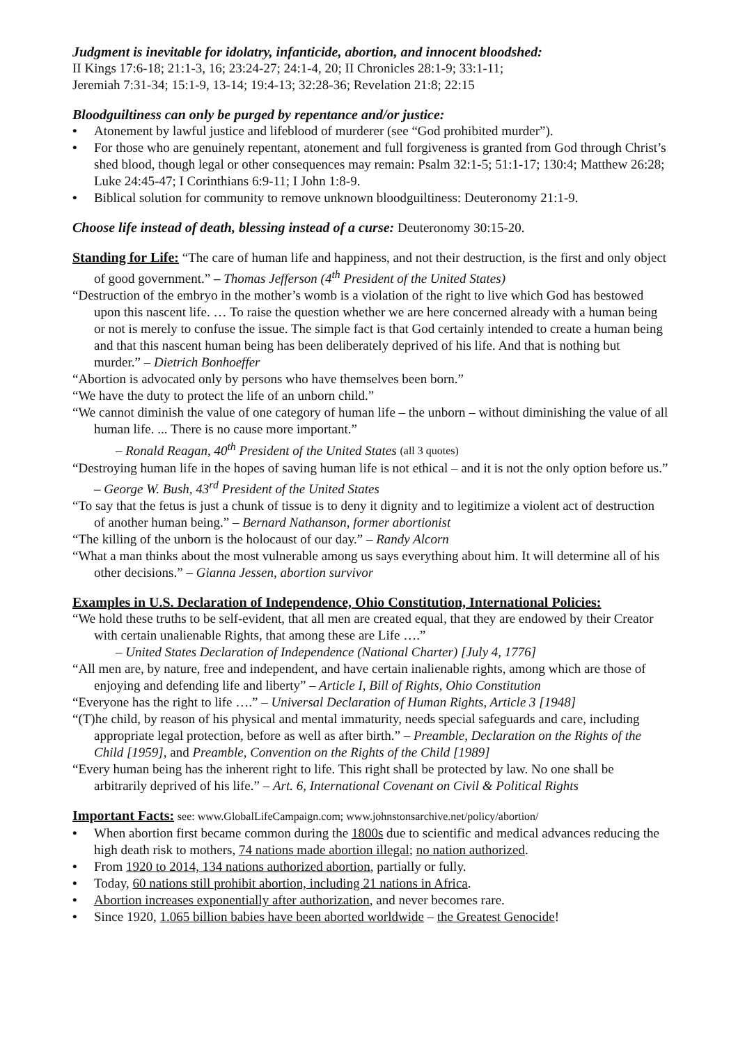Judgment is inevitable for idolatry, infanticide, abortion, and innocent bloodshed:
II Kings 17:6-18; 21:1-3, 16; 23:24-27; 24:1-4, 20; II Chronicles 28:1-9; 33:1-11;
Jeremiah 7:31-34; 15:1-9, 13-14; 19:4-13; 32:28-36; Revelation 21:8; 22:15
Bloodguiltiness can only be purged by repentance and/or justice:
• Atonement by lawful justice and lifeblood of murderer (see “God prohibited murder”).
• For those who are genuinely repentant, atonement and full forgiveness is granted from God through Christ’s shed blood, though legal or other consequences may remain: Psalm 32:1-5; 51:1-17; 130:4; Matthew 26:28; Luke 24:45-47; I Corinthians 6:9-11; I John 1:8-9.
• Biblical solution for community to remove unknown bloodguiltiness: Deuteronomy 21:1-9.
Choose life instead of death, blessing instead of a curse: Deuteronomy 30:15-20.
Standing for Life: “The care of human life and happiness, and not their destruction, is the first and only object of good government.” – Thomas Jefferson (4<sup>th</sup> President of the United States)
“Destruction of the embryo in the mother’s womb is a violation of the right to live which God has bestowed upon this nascent life. … To raise the question whether we are here concerned already with a human being or not is merely to confuse the issue. The simple fact is that God certainly intended to create a human being and that this nascent human being has been deliberately deprived of his life. And that is nothing but murder.” – Dietrich Bonhoeffer
“Abortion is advocated only by persons who have themselves been born.”
“We have the duty to protect the life of an unborn child.”
“We cannot diminish the value of one category of human life – the unborn – without diminishing the value of all human life. ... There is no cause more important.”
– Ronald Reagan, 40<sup>th</sup> President of the United States (all 3 quotes)
“Destroying human life in the hopes of saving human life is not ethical – and it is not the only option before us.” – George W. Bush, 43<sup>rd</sup> President of the United States
“To say that the fetus is just a chunk of tissue is to deny it dignity and to legitimize a violent act of destruction of another human being.” – Bernard Nathanson, former abortionist
“The killing of the unborn is the holocaust of our day.” – Randy Alcorn
“What a man thinks about the most vulnerable among us says everything about him. It will determine all of his other decisions.” – Gianna Jessen, abortion survivor
Examples in U.S. Declaration of Independence, Ohio Constitution, International Policies:
“We hold these truths to be self-evident, that all men are created equal, that they are endowed by their Creator with certain unalienable Rights, that among these are Life ….”
– United States Declaration of Independence (National Charter) [July 4, 1776]
“All men are, by nature, free and independent, and have certain inalienable rights, among which are those of enjoying and defending life and liberty” – Article I, Bill of Rights, Ohio Constitution
“Everyone has the right to life ….” – Universal Declaration of Human Rights, Article 3 [1948]
“(T)he child, by reason of his physical and mental immaturity, needs special safeguards and care, including appropriate legal protection, before as well as after birth.” – Preamble, Declaration on the Rights of the Child [1959], and Preamble, Convention on the Rights of the Child [1989]
“Every human being has the inherent right to life. This right shall be protected by law. No one shall be arbitrarily deprived of his life.” – Art. 6, International Covenant on Civil & Political Rights
Important Facts: see: www.GlobalLifeCampaign.com; www.johnstonsarchive.net/policy/abortion/
• When abortion first became common during the 1800s due to scientific and medical advances reducing the high death risk to mothers, 74 nations made abortion illegal; no nation authorized.
• From 1920 to 2014, 134 nations authorized abortion, partially or fully.
• Today, 60 nations still prohibit abortion, including 21 nations in Africa.
• Abortion increases exponentially after authorization, and never becomes rare.
• Since 1920, 1.065 billion babies have been aborted worldwide – the Greatest Genocide!